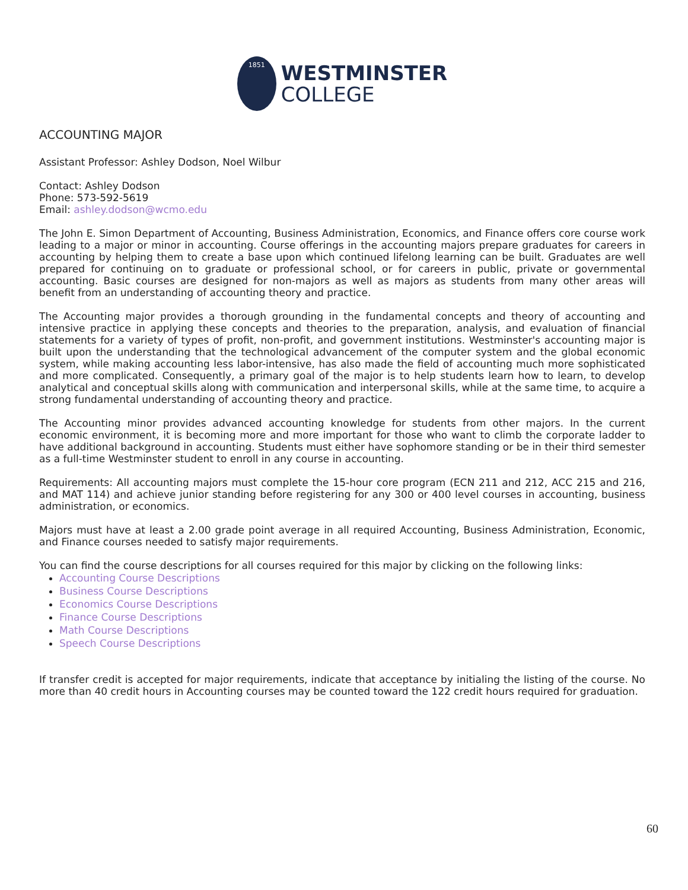1851
WESTMINSTER
COLLEGE
ACCOUNTING MAJOR
Assistant Professor: Ashley Dodson, Noel Wilbur
Contact: Ashley Dodson
Phone: 573-592-5619
Email: ashley.dodson@wcmo.edu
The John E. Simon Department of Accounting, Business Administration, Economics, and Finance offers core course work leading to a major or minor in accounting. Course offerings in the accounting majors prepare graduates for careers in accounting by helping them to create a base upon which continued lifelong learning can be built. Graduates are well prepared for continuing on to graduate or professional school, or for careers in public, private or governmental accounting. Basic courses are designed for non-majors as well as majors as students from many other areas will benefit from an understanding of accounting theory and practice.
The Accounting major provides a thorough grounding in the fundamental concepts and theory of accounting and intensive practice in applying these concepts and theories to the preparation, analysis, and evaluation of financial statements for a variety of types of profit, non-profit, and government institutions. Westminster's accounting major is built upon the understanding that the technological advancement of the computer system and the global economic system, while making accounting less labor-intensive, has also made the field of accounting much more sophisticated and more complicated. Consequently, a primary goal of the major is to help students learn how to learn, to develop analytical and conceptual skills along with communication and interpersonal skills, while at the same time, to acquire a strong fundamental understanding of accounting theory and practice.
The Accounting minor provides advanced accounting knowledge for students from other majors. In the current economic environment, it is becoming more and more important for those who want to climb the corporate ladder to have additional background in accounting. Students must either have sophomore standing or be in their third semester as a full-time Westminster student to enroll in any course in accounting.
Requirements: All accounting majors must complete the 15-hour core program (ECN 211 and 212, ACC 215 and 216, and MAT 114) and achieve junior standing before registering for any 300 or 400 level courses in accounting, business administration, or economics.
Majors must have at least a 2.00 grade point average in all required Accounting, Business Administration, Economic, and Finance courses needed to satisfy major requirements.
You can find the course descriptions for all courses required for this major by clicking on the following links:
Accounting Course Descriptions
Business Course Descriptions
Economics Course Descriptions
Finance Course Descriptions
Math Course Descriptions
Speech Course Descriptions
If transfer credit is accepted for major requirements, indicate that acceptance by initialing the listing of the course. No more than 40 credit hours in Accounting courses may be counted toward the 122 credit hours required for graduation.
60